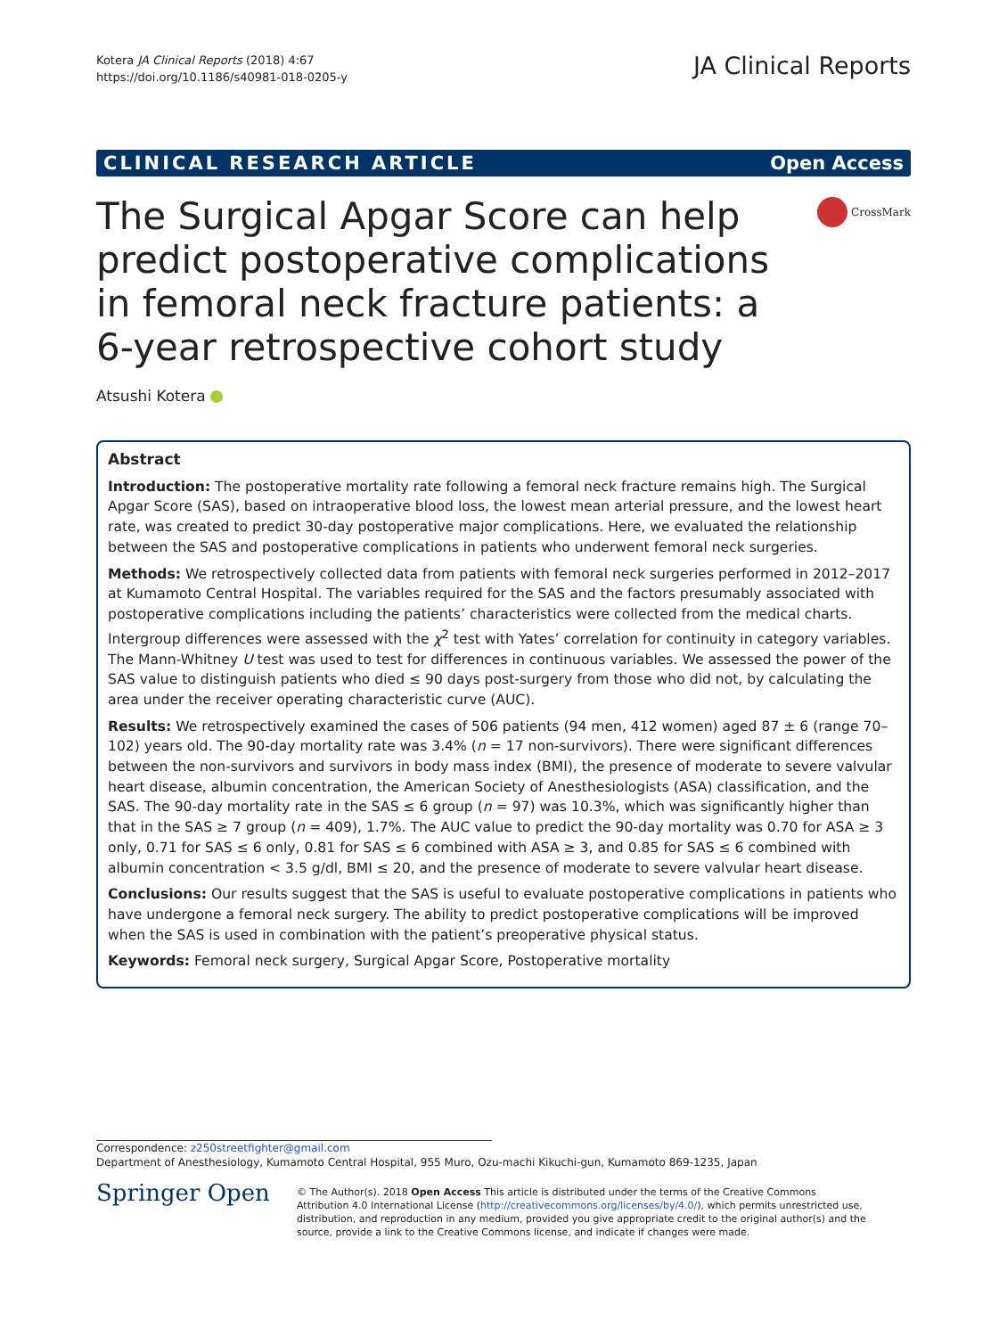Kotera JA Clinical Reports (2018) 4:67
https://doi.org/10.1186/s40981-018-0205-y
JA Clinical Reports
CLINICAL RESEARCH ARTICLE Open Access
The Surgical Apgar Score can help predict postoperative complications in femoral neck fracture patients: a 6-year retrospective cohort study
CrossMark
Atsushi Kotera
Abstract
Introduction: The postoperative mortality rate following a femoral neck fracture remains high. The Surgical Apgar Score (SAS), based on intraoperative blood loss, the lowest mean arterial pressure, and the lowest heart rate, was created to predict 30-day postoperative major complications. Here, we evaluated the relationship between the SAS and postoperative complications in patients who underwent femoral neck surgeries.
Methods: We retrospectively collected data from patients with femoral neck surgeries performed in 2012–2017 at Kumamoto Central Hospital. The variables required for the SAS and the factors presumably associated with postoperative complications including the patients’ characteristics were collected from the medical charts. Intergroup differences were assessed with the χ<sup>2</sup> test with Yates’ correlation for continuity in category variables. The Mann-Whitney U test was used to test for differences in continuous variables. We assessed the power of the SAS value to distinguish patients who died ≤ 90 days post-surgery from those who did not, by calculating the area under the receiver operating characteristic curve (AUC).
Results: We retrospectively examined the cases of 506 patients (94 men, 412 women) aged 87 ± 6 (range 70–102) years old. The 90-day mortality rate was 3.4% (n = 17 non-survivors). There were significant differences between the non-survivors and survivors in body mass index (BMI), the presence of moderate to severe valvular heart disease, albumin concentration, the American Society of Anesthesiologists (ASA) classification, and the SAS. The 90-day mortality rate in the SAS ≤ 6 group (n = 97) was 10.3%, which was significantly higher than that in the SAS ≥ 7 group (n = 409), 1.7%. The AUC value to predict the 90-day mortality was 0.70 for ASA ≥ 3 only, 0.71 for SAS ≤ 6 only, 0.81 for SAS ≤ 6 combined with ASA ≥ 3, and 0.85 for SAS ≤ 6 combined with albumin concentration < 3.5 g/dl, BMI ≤ 20, and the presence of moderate to severe valvular heart disease.
Conclusions: Our results suggest that the SAS is useful to evaluate postoperative complications in patients who have undergone a femoral neck surgery. The ability to predict postoperative complications will be improved when the SAS is used in combination with the patient’s preoperative physical status.
Keywords: Femoral neck surgery, Surgical Apgar Score, Postoperative mortality
Correspondence: z250streetfighter@gmail.com
Department of Anesthesiology, Kumamoto Central Hospital, 955 Muro, Ozu-machi Kikuchi-gun, Kumamoto 869-1235, Japan
Springer Open
© The Author(s). 2018 Open Access This article is distributed under the terms of the Creative Commons Attribution 4.0 International License (http://creativecommons.org/licenses/by/4.0/), which permits unrestricted use, distribution, and reproduction in any medium, provided you give appropriate credit to the original author(s) and the source, provide a link to the Creative Commons license, and indicate if changes were made.